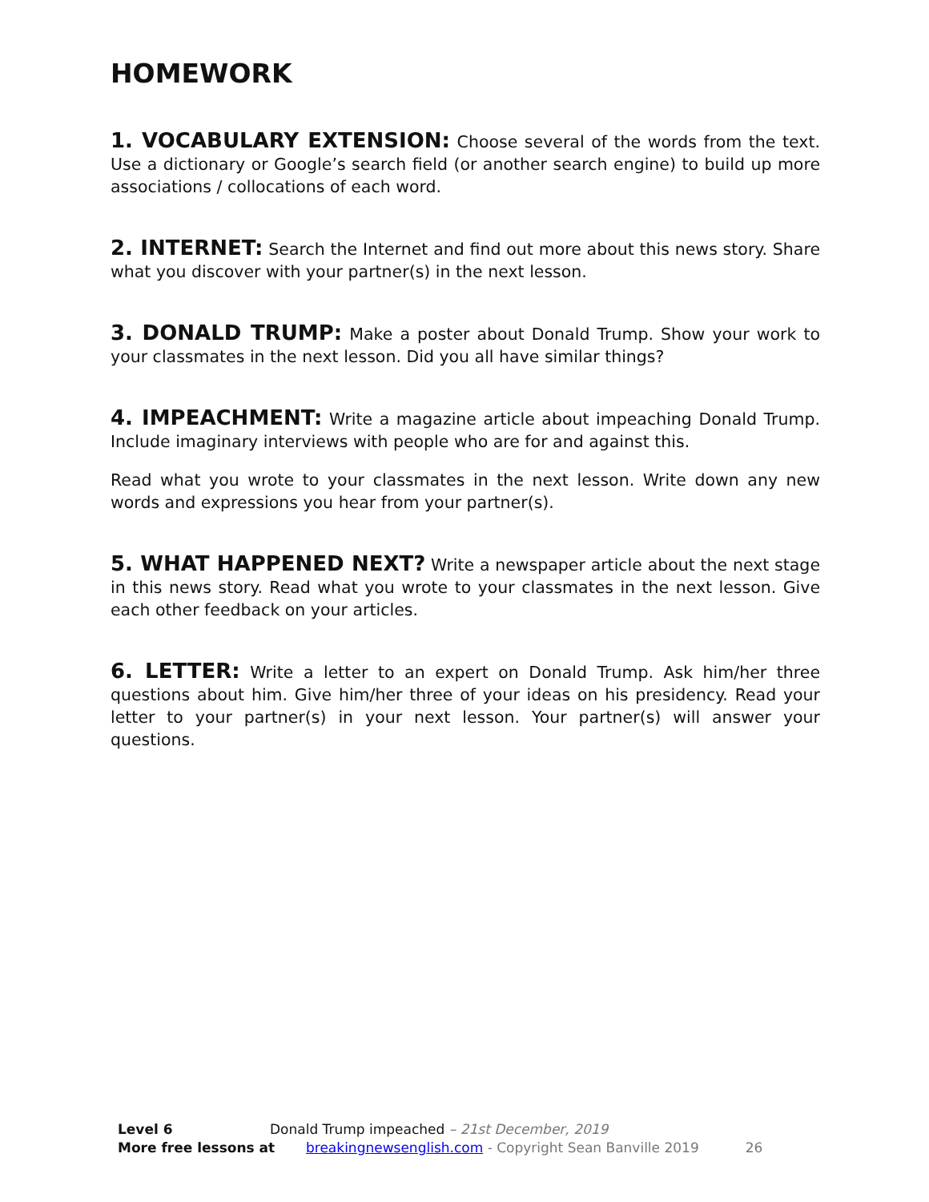HOMEWORK
1. VOCABULARY EXTENSION: Choose several of the words from the text. Use a dictionary or Google’s search field (or another search engine) to build up more associations / collocations of each word.
2. INTERNET: Search the Internet and find out more about this news story. Share what you discover with your partner(s) in the next lesson.
3. DONALD TRUMP: Make a poster about Donald Trump. Show your work to your classmates in the next lesson. Did you all have similar things?
4. IMPEACHMENT: Write a magazine article about impeaching Donald Trump. Include imaginary interviews with people who are for and against this.
Read what you wrote to your classmates in the next lesson. Write down any new words and expressions you hear from your partner(s).
5. WHAT HAPPENED NEXT? Write a newspaper article about the next stage in this news story. Read what you wrote to your classmates in the next lesson. Give each other feedback on your articles.
6. LETTER: Write a letter to an expert on Donald Trump. Ask him/her three questions about him. Give him/her three of your ideas on his presidency. Read your letter to your partner(s) in your next lesson. Your partner(s) will answer your questions.
Level 6 Donald Trump impeached – 21st December, 2019
More free lessons at breakingnewsenglish.com - Copyright Sean Banville 2019 26